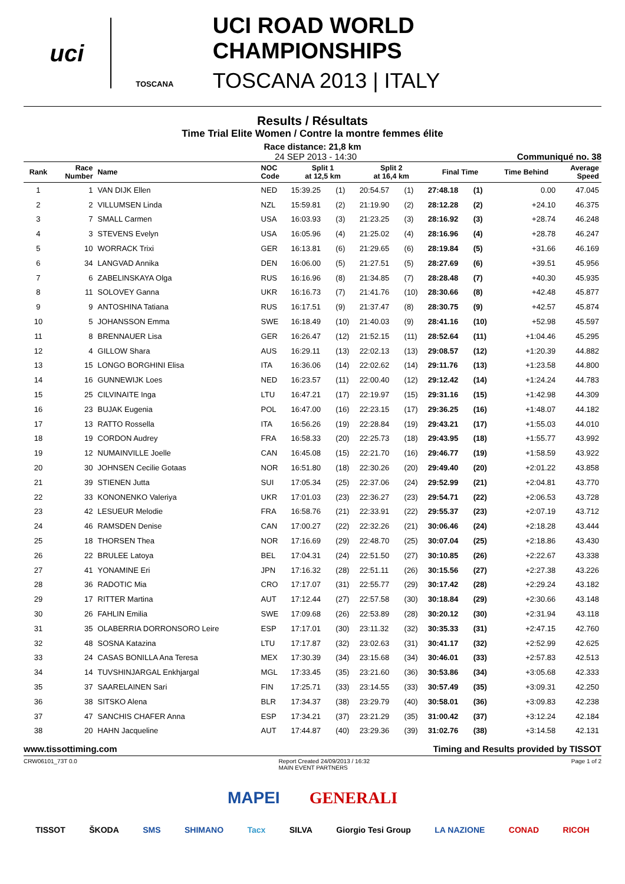uci
TOSCANA
UCI ROAD WORLD CHAMPIONSHIPS
TOSCANA 2013 | ITALY
Results / Résultats
Time Trial Elite Women / Contre la montre femmes élite
Race distance: 21,8 km
24 SEP 2013 - 14:30 Communiqué no. 38
| Rank | Race Number | Name | NOC Code | Split 1 at 12,5 km | | Split 2 at 16,4 km | | Final Time | | Time Behind | Average Speed |
| --- | --- | --- | --- | --- | --- | --- | --- | --- | --- | --- | --- |
| 1 | 1 | VAN DIJK Ellen | NED | 15:39.25 | (1) | 20:54.57 | (1) | 27:48.18 | (1) | 0.00 | 47.045 |
| 2 | 2 | VILLUMSEN Linda | NZL | 15:59.81 | (2) | 21:19.90 | (2) | 28:12.28 | (2) | +24.10 | 46.375 |
| 3 | 7 | SMALL Carmen | USA | 16:03.93 | (3) | 21:23.25 | (3) | 28:16.92 | (3) | +28.74 | 46.248 |
| 4 | 3 | STEVENS Evelyn | USA | 16:05.96 | (4) | 21:25.02 | (4) | 28:16.96 | (4) | +28.78 | 46.247 |
| 5 | 10 | WORRACK Trixi | GER | 16:13.81 | (6) | 21:29.65 | (6) | 28:19.84 | (5) | +31.66 | 46.169 |
| 6 | 34 | LANGVAD Annika | DEN | 16:06.00 | (5) | 21:27.51 | (5) | 28:27.69 | (6) | +39.51 | 45.956 |
| 7 | 6 | ZABELINSKAYA Olga | RUS | 16:16.96 | (8) | 21:34.85 | (7) | 28:28.48 | (7) | +40.30 | 45.935 |
| 8 | 11 | SOLOVEY Ganna | UKR | 16:16.73 | (7) | 21:41.76 | (10) | 28:30.66 | (8) | +42.48 | 45.877 |
| 9 | 9 | ANTOSHINA Tatiana | RUS | 16:17.51 | (9) | 21:37.47 | (8) | 28:30.75 | (9) | +42.57 | 45.874 |
| 10 | 5 | JOHANSSON Emma | SWE | 16:18.49 | (10) | 21:40.03 | (9) | 28:41.16 | (10) | +52.98 | 45.597 |
| 11 | 8 | BRENNAUER Lisa | GER | 16:26.47 | (12) | 21:52.15 | (11) | 28:52.64 | (11) | +1:04.46 | 45.295 |
| 12 | 4 | GILLOW Shara | AUS | 16:29.11 | (13) | 22:02.13 | (13) | 29:08.57 | (12) | +1:20.39 | 44.882 |
| 13 | 15 | LONGO BORGHINI Elisa | ITA | 16:36.06 | (14) | 22:02.62 | (14) | 29:11.76 | (13) | +1:23.58 | 44.800 |
| 14 | 16 | GUNNEWIJK Loes | NED | 16:23.57 | (11) | 22:00.40 | (12) | 29:12.42 | (14) | +1:24.24 | 44.783 |
| 15 | 25 | CILVINAITE Inga | LTU | 16:47.21 | (17) | 22:19.97 | (15) | 29:31.16 | (15) | +1:42.98 | 44.309 |
| 16 | 23 | BUJAK Eugenia | POL | 16:47.00 | (16) | 22:23.15 | (17) | 29:36.25 | (16) | +1:48.07 | 44.182 |
| 17 | 13 | RATTO Rossella | ITA | 16:56.26 | (19) | 22:28.84 | (19) | 29:43.21 | (17) | +1:55.03 | 44.010 |
| 18 | 19 | CORDON Audrey | FRA | 16:58.33 | (20) | 22:25.73 | (18) | 29:43.95 | (18) | +1:55.77 | 43.992 |
| 19 | 12 | NUMAINVILLE Joelle | CAN | 16:45.08 | (15) | 22:21.70 | (16) | 29:46.77 | (19) | +1:58.59 | 43.922 |
| 20 | 30 | JOHNSEN Cecilie Gotaas | NOR | 16:51.80 | (18) | 22:30.26 | (20) | 29:49.40 | (20) | +2:01.22 | 43.858 |
| 21 | 39 | STIENEN Jutta | SUI | 17:05.34 | (25) | 22:37.06 | (24) | 29:52.99 | (21) | +2:04.81 | 43.770 |
| 22 | 33 | KONONENKO Valeriya | UKR | 17:01.03 | (23) | 22:36.27 | (23) | 29:54.71 | (22) | +2:06.53 | 43.728 |
| 23 | 42 | LESUEUR Melodie | FRA | 16:58.76 | (21) | 22:33.91 | (22) | 29:55.37 | (23) | +2:07.19 | 43.712 |
| 24 | 46 | RAMSDEN Denise | CAN | 17:00.27 | (22) | 22:32.26 | (21) | 30:06.46 | (24) | +2:18.28 | 43.444 |
| 25 | 18 | THORSEN Thea | NOR | 17:16.69 | (29) | 22:48.70 | (25) | 30:07.04 | (25) | +2:18.86 | 43.430 |
| 26 | 22 | BRULEE Latoya | BEL | 17:04.31 | (24) | 22:51.50 | (27) | 30:10.85 | (26) | +2:22.67 | 43.338 |
| 27 | 41 | YONAMINE Eri | JPN | 17:16.32 | (28) | 22:51.11 | (26) | 30:15.56 | (27) | +2:27.38 | 43.226 |
| 28 | 36 | RADOTIC Mia | CRO | 17:17.07 | (31) | 22:55.77 | (29) | 30:17.42 | (28) | +2:29.24 | 43.182 |
| 29 | 17 | RITTER Martina | AUT | 17:12.44 | (27) | 22:57.58 | (30) | 30:18.84 | (29) | +2:30.66 | 43.148 |
| 30 | 26 | FAHLIN Emilia | SWE | 17:09.68 | (26) | 22:53.89 | (28) | 30:20.12 | (30) | +2:31.94 | 43.118 |
| 31 | 35 | OLABERRIA DORRONSORO Leire | ESP | 17:17.01 | (30) | 23:11.32 | (32) | 30:35.33 | (31) | +2:47.15 | 42.760 |
| 32 | 48 | SOSNA Katazina | LTU | 17:17.87 | (32) | 23:02.63 | (31) | 30:41.17 | (32) | +2:52.99 | 42.625 |
| 33 | 24 | CASAS BONILLA Ana Teresa | MEX | 17:30.39 | (34) | 23:15.68 | (34) | 30:46.01 | (33) | +2:57.83 | 42.513 |
| 34 | 14 | TUVSHINJARGAL Enkhjargal | MGL | 17:33.45 | (35) | 23:21.60 | (36) | 30:53.86 | (34) | +3:05.68 | 42.333 |
| 35 | 37 | SAARELAINEN Sari | FIN | 17:25.71 | (33) | 23:14.55 | (33) | 30:57.49 | (35) | +3:09.31 | 42.250 |
| 36 | 38 | SITSKO Alena | BLR | 17:34.37 | (38) | 23:29.79 | (40) | 30:58.01 | (36) | +3:09.83 | 42.238 |
| 37 | 47 | SANCHIS CHAFER Anna | ESP | 17:34.21 | (37) | 23:21.29 | (35) | 31:00.42 | (37) | +3:12.24 | 42.184 |
| 38 | 20 | HAHN Jacqueline | AUT | 17:44.87 | (40) | 23:29.36 | (39) | 31:02.76 | (38) | +3:14.58 | 42.131 |
www.tissottiming.com Timing and Results provided by TISSOT
CRW06101_73T 0.0 Report Created 24/09/2013 / 16:32
MAIN EVENT PARTNERS Page 1 of 2
MAPEI GENERALI
TISSOT ŠKODA SMS SHIMANO Tacx SILVA Giorgio Tesi Group LA NAZIONE CONAD RICOH